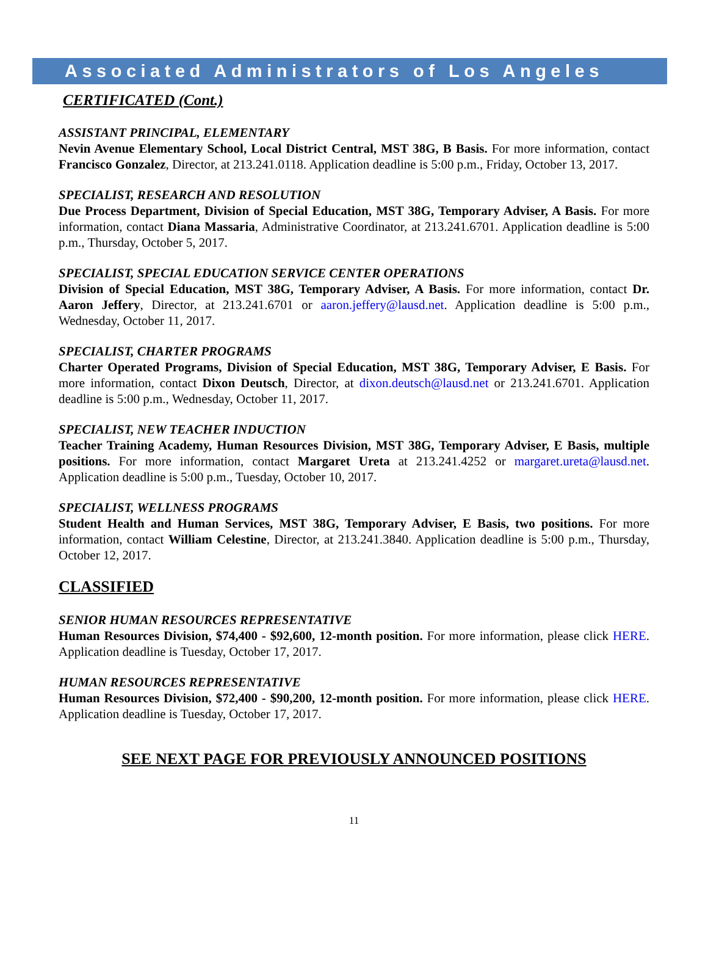Associated Administrators of Los Angeles
CERTIFICATED (Cont.)
ASSISTANT PRINCIPAL, ELEMENTARY
Nevin Avenue Elementary School, Local District Central, MST 38G, B Basis. For more information, contact Francisco Gonzalez, Director, at 213.241.0118. Application deadline is 5:00 p.m., Friday, October 13, 2017.
SPECIALIST, RESEARCH AND RESOLUTION
Due Process Department, Division of Special Education, MST 38G, Temporary Adviser, A Basis. For more information, contact Diana Massaria, Administrative Coordinator, at 213.241.6701. Application deadline is 5:00 p.m., Thursday, October 5, 2017.
SPECIALIST, SPECIAL EDUCATION SERVICE CENTER OPERATIONS
Division of Special Education, MST 38G, Temporary Adviser, A Basis. For more information, contact Dr. Aaron Jeffery, Director, at 213.241.6701 or aaron.jeffery@lausd.net. Application deadline is 5:00 p.m., Wednesday, October 11, 2017.
SPECIALIST, CHARTER PROGRAMS
Charter Operated Programs, Division of Special Education, MST 38G, Temporary Adviser, E Basis. For more information, contact Dixon Deutsch, Director, at dixon.deutsch@lausd.net or 213.241.6701. Application deadline is 5:00 p.m., Wednesday, October 11, 2017.
SPECIALIST, NEW TEACHER INDUCTION
Teacher Training Academy, Human Resources Division, MST 38G, Temporary Adviser, E Basis, multiple positions. For more information, contact Margaret Ureta at 213.241.4252 or margaret.ureta@lausd.net. Application deadline is 5:00 p.m., Tuesday, October 10, 2017.
SPECIALIST, WELLNESS PROGRAMS
Student Health and Human Services, MST 38G, Temporary Adviser, E Basis, two positions. For more information, contact William Celestine, Director, at 213.241.3840. Application deadline is 5:00 p.m., Thursday, October 12, 2017.
CLASSIFIED
SENIOR HUMAN RESOURCES REPRESENTATIVE
Human Resources Division, $74,400 - $92,600, 12-month position. For more information, please click HERE. Application deadline is Tuesday, October 17, 2017.
HUMAN RESOURCES REPRESENTATIVE
Human Resources Division, $72,400 - $90,200, 12-month position. For more information, please click HERE. Application deadline is Tuesday, October 17, 2017.
SEE NEXT PAGE FOR PREVIOUSLY ANNOUNCED POSITIONS
11